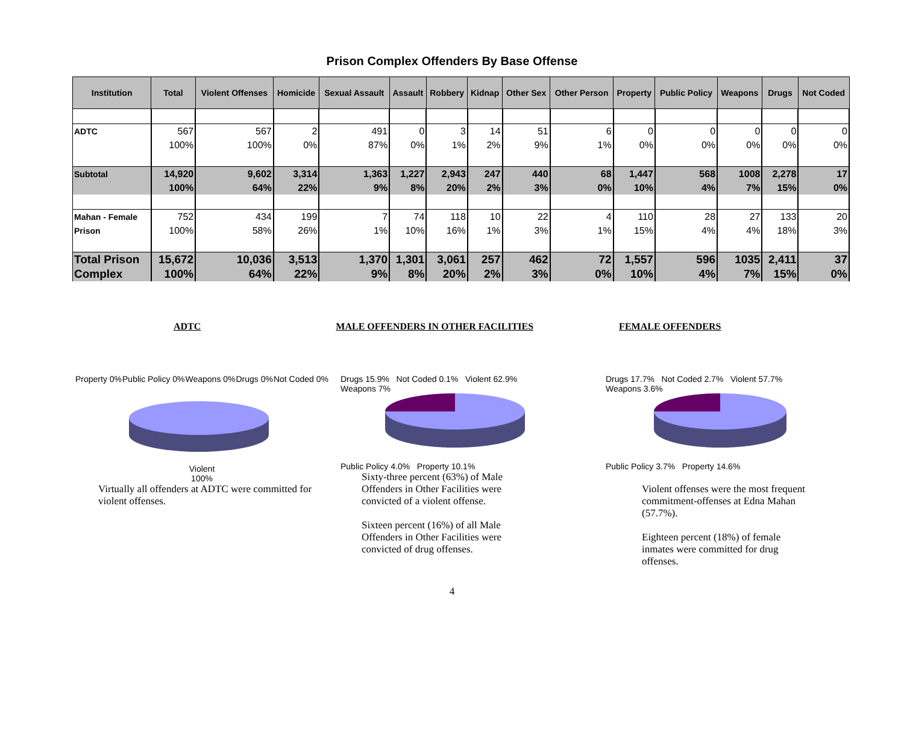Prison Complex Offenders By Base Offense
| Institution | Total | Violent Offenses | Homicide | Sexual Assault | Assault | Robbery | Kidnap | Other Sex | Other Person | Property | Public Policy | Weapons | Drugs | Not Coded |
| --- | --- | --- | --- | --- | --- | --- | --- | --- | --- | --- | --- | --- | --- | --- |
| ADTC | 567 | 567 | 2 | 491 | 0 | 3 | 14 | 51 | 6 | 0 | 0 | 0 | 0 | 0 |
| | 100% | 100% | 0% | 87% | 0% | 1% | 2% | 9% | 1% | 0% | 0% | 0% | 0% | 0% |
| Subtotal | 14,920 | 9,602 | 3,314 | 1,363 | 1,227 | 2,943 | 247 | 440 | 68 | 1,447 | 568 | 1008 | 2,278 | 17 |
| | 100% | 64% | 22% | 9% | 8% | 20% | 2% | 3% | 0% | 10% | 4% | 7% | 15% | 0% |
| Mahan - Female | 752 | 434 | 199 | 7 | 74 | 118 | 10 | 22 | 4 | 110 | 28 | 27 | 133 | 20 |
| Prison | 100% | 58% | 26% | 1% | 10% | 16% | 1% | 3% | 1% | 15% | 4% | 4% | 18% | 3% |
| Total Prison | 15,672 | 10,036 | 3,513 | 1,370 | 1,301 | 3,061 | 257 | 462 | 72 | 1,557 | 596 | 1035 | 2,411 | 37 |
| Complex | 100% | 64% | 22% | 9% | 8% | 20% | 2% | 3% | 0% | 10% | 4% | 7% | 15% | 0% |
ADTC MALE OFFENDERS IN OTHER FACILITIES FEMALE OFFENDERS
Property 0% Public Policy 0% Weapons 0% Drugs 0% Not Coded 0%
Violent
100%
Virtually all offenders at ADTC were committed for violent offenses.
Drugs 15.9% Not Coded 0.1% Violent 62.9%
Weapons 7%
Public Policy 4.0% Property 10.1%
Sixty-three percent (63%) of Male Offenders in Other Facilities were convicted of a violent offense.
Sixteen percent (16%) of all Male Offenders in Other Facilities were convicted of drug offenses.
Drugs 17.7% Not Coded 2.7% Violent 57.7%
Weapons 3.6%
Public Policy 3.7% Property 14.6%
Violent offenses were the most frequent commitment-offenses at Edna Mahan (57.7%).
Eighteen percent (18%) of female inmates were committed for drug offenses.
4